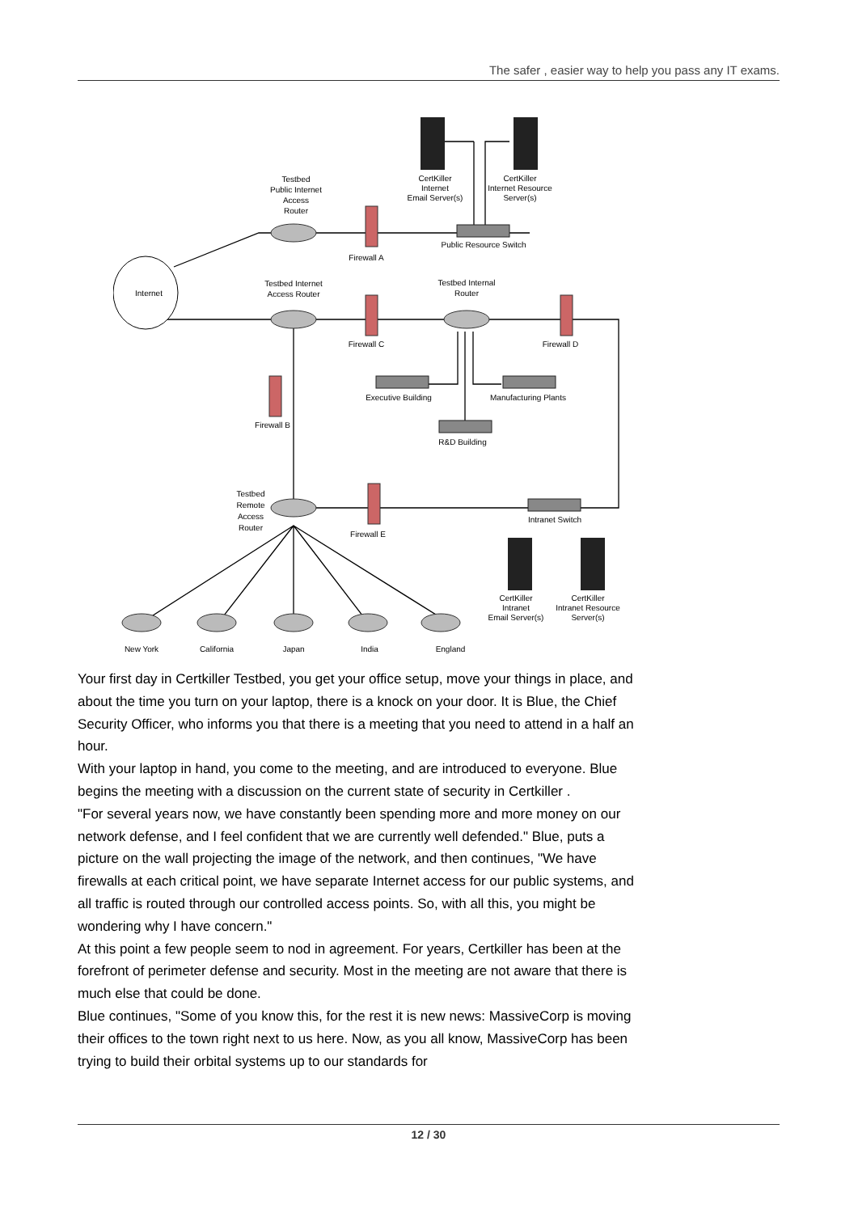The safer , easier way to help you pass any IT exams.
Internet
Testbed
Public Internet
Access
Router
CertKiller
Internet
Email Server(s)
CertKiller
Internet Resource
Server(s)
Public Resource Switch
Firewall A
Testbed Internet
Access Router
Testbed Internal
Router
Firewall C
Firewall D
Executive Building
Manufacturing Plants
Firewall B
R&D Building
Testbed
Remote
Access
Router
Firewall E
Intranet Switch
CertKiller
Intranet
Email Server(s)
CertKiller
Intranet Resource
Server(s)
New York
California
Japan
India
England
Your first day in Certkiller Testbed, you get your office setup, move your things in place, and about the time you turn on your laptop, there is a knock on your door. It is Blue, the Chief Security Officer, who informs you that there is a meeting that you need to attend in a half an hour.
With your laptop in hand, you come to the meeting, and are introduced to everyone. Blue begins the meeting with a discussion on the current state of security in Certkiller .
"For several years now, we have constantly been spending more and more money on our network defense, and I feel confident that we are currently well defended." Blue, puts a picture on the wall projecting the image of the network, and then continues, "We have firewalls at each critical point, we have separate Internet access for our public systems, and all traffic is routed through our controlled access points. So, with all this, you might be wondering why I have concern."
At this point a few people seem to nod in agreement. For years, Certkiller has been at the forefront of perimeter defense and security. Most in the meeting are not aware that there is much else that could be done.
Blue continues, "Some of you know this, for the rest it is new news: MassiveCorp is moving their offices to the town right next to us here. Now, as you all know, MassiveCorp has been trying to build their orbital systems up to our standards for
12 / 30